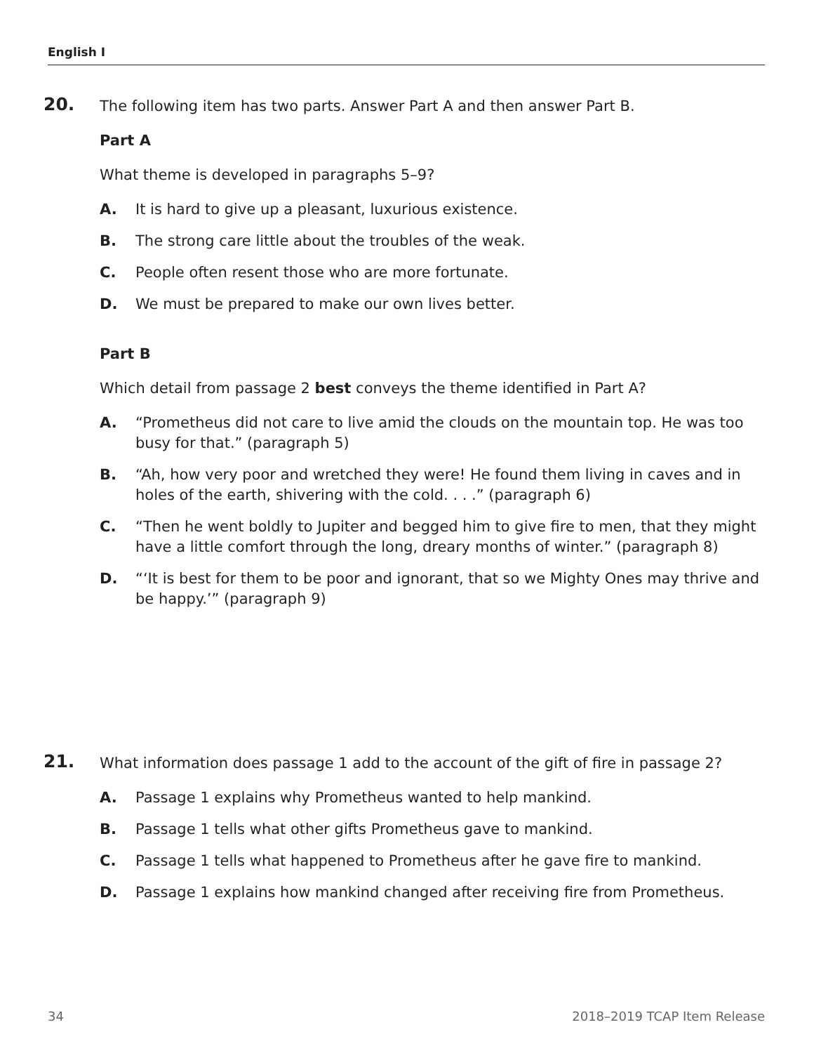English I
20.
The following item has two parts. Answer Part A and then answer Part B.
Part A
What theme is developed in paragraphs 5–9?
A. It is hard to give up a pleasant, luxurious existence.
B. The strong care little about the troubles of the weak.
C. People often resent those who are more fortunate.
D. We must be prepared to make our own lives better.
Part B
Which detail from passage 2 best conveys the theme identified in Part A?
A. “Prometheus did not care to live amid the clouds on the mountain top. He was too busy for that.” (paragraph 5)
B. “Ah, how very poor and wretched they were! He found them living in caves and in holes of the earth, shivering with the cold. . . .” (paragraph 6)
C. “Then he went boldly to Jupiter and begged him to give fire to men, that they might have a little comfort through the long, dreary months of winter.” (paragraph 8)
D. “‘It is best for them to be poor and ignorant, that so we Mighty Ones may thrive and be happy.’” (paragraph 9)
21.
What information does passage 1 add to the account of the gift of fire in passage 2?
A. Passage 1 explains why Prometheus wanted to help mankind.
B. Passage 1 tells what other gifts Prometheus gave to mankind.
C. Passage 1 tells what happened to Prometheus after he gave fire to mankind.
D. Passage 1 explains how mankind changed after receiving fire from Prometheus.
34 2018–2019 TCAP Item Release